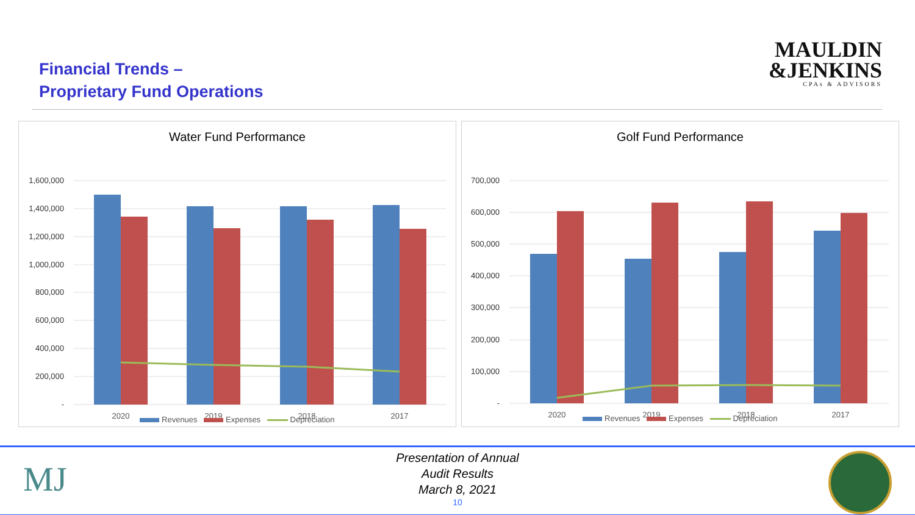Financial Trends –
Proprietary Fund Operations
MAULDIN
&JENKINS
CPAs & ADVISORS
Water Fund Performance
1,600,000
1,400,000
1,200,000
1,000,000
800,000
600,000
400,000
200,000
-
2020
2019
2018
2017
Revenues Expenses Depreciation
Golf Fund Performance
700,000
600,000
500,000
400,000
300,000
200,000
100,000
-
2020
2019
2018
2017
Revenues Expenses Depreciation
MJ
Presentation of Annual
Audit Results
March 8, 2021
10